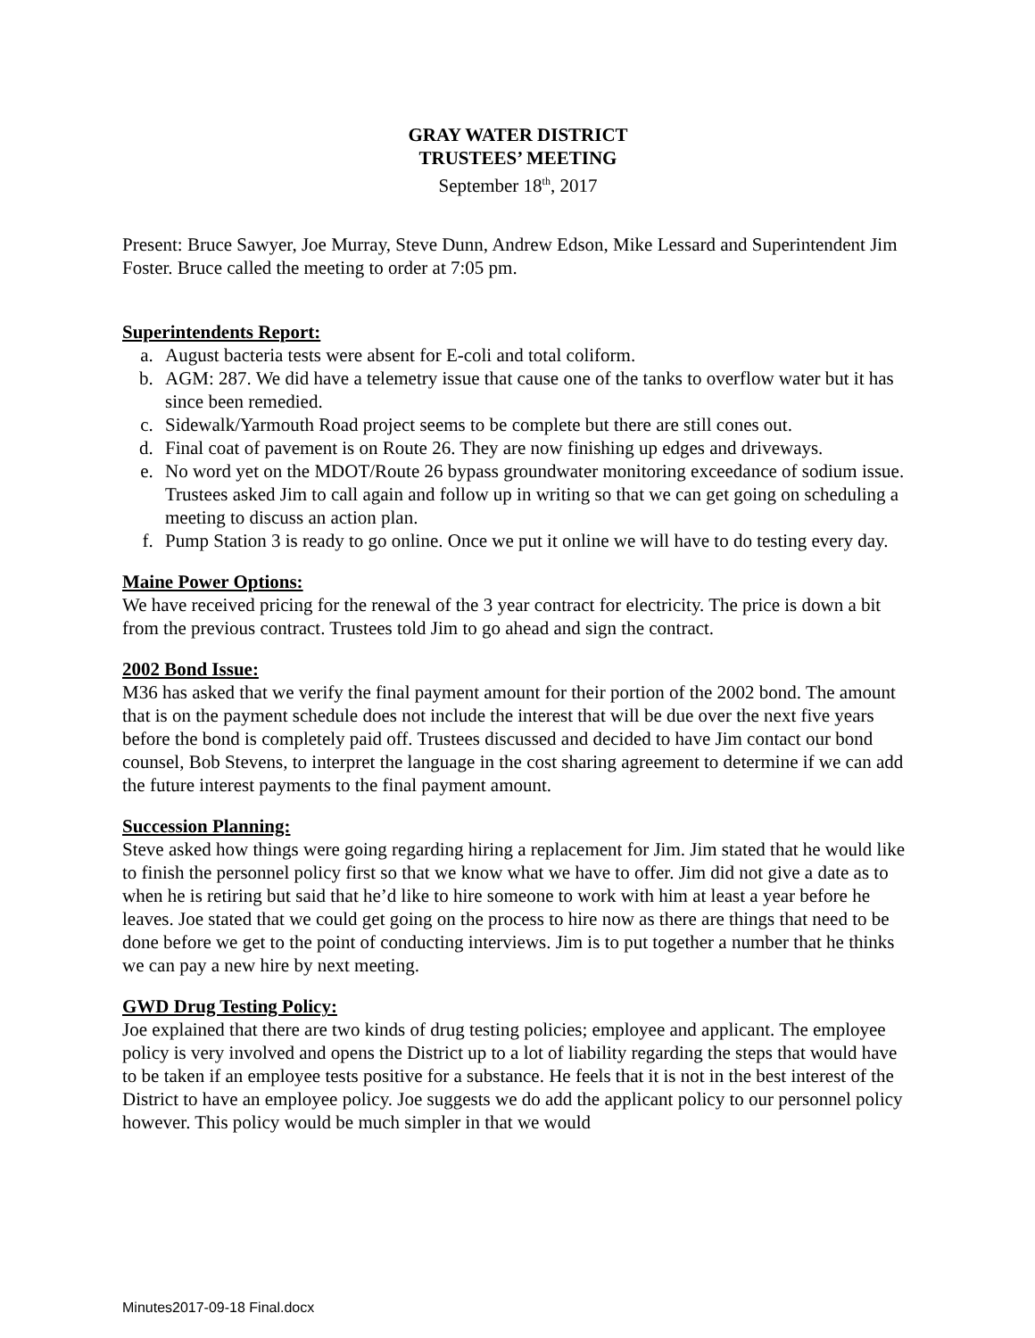GRAY WATER DISTRICT
TRUSTEES’ MEETING
September 18<sup>th</sup>, 2017
Present: Bruce Sawyer, Joe Murray, Steve Dunn, Andrew Edson, Mike Lessard and Superintendent Jim Foster. Bruce called the meeting to order at 7:05 pm.
Superintendents Report:
a. August bacteria tests were absent for E-coli and total coliform.
b. AGM: 287. We did have a telemetry issue that cause one of the tanks to overflow water but it has since been remedied.
c. Sidewalk/Yarmouth Road project seems to be complete but there are still cones out.
d. Final coat of pavement is on Route 26. They are now finishing up edges and driveways.
e. No word yet on the MDOT/Route 26 bypass groundwater monitoring exceedance of sodium issue. Trustees asked Jim to call again and follow up in writing so that we can get going on scheduling a meeting to discuss an action plan.
f. Pump Station 3 is ready to go online. Once we put it online we will have to do testing every day.
Maine Power Options:
We have received pricing for the renewal of the 3 year contract for electricity. The price is down a bit from the previous contract. Trustees told Jim to go ahead and sign the contract.
2002 Bond Issue:
M36 has asked that we verify the final payment amount for their portion of the 2002 bond. The amount that is on the payment schedule does not include the interest that will be due over the next five years before the bond is completely paid off. Trustees discussed and decided to have Jim contact our bond counsel, Bob Stevens, to interpret the language in the cost sharing agreement to determine if we can add the future interest payments to the final payment amount.
Succession Planning:
Steve asked how things were going regarding hiring a replacement for Jim. Jim stated that he would like to finish the personnel policy first so that we know what we have to offer. Jim did not give a date as to when he is retiring but said that he’d like to hire someone to work with him at least a year before he leaves. Joe stated that we could get going on the process to hire now as there are things that need to be done before we get to the point of conducting interviews. Jim is to put together a number that he thinks we can pay a new hire by next meeting.
GWD Drug Testing Policy:
Joe explained that there are two kinds of drug testing policies; employee and applicant. The employee policy is very involved and opens the District up to a lot of liability regarding the steps that would have to be taken if an employee tests positive for a substance. He feels that it is not in the best interest of the District to have an employee policy. Joe suggests we do add the applicant policy to our personnel policy however. This policy would be much simpler in that we would
Minutes2017-09-18 Final.docx